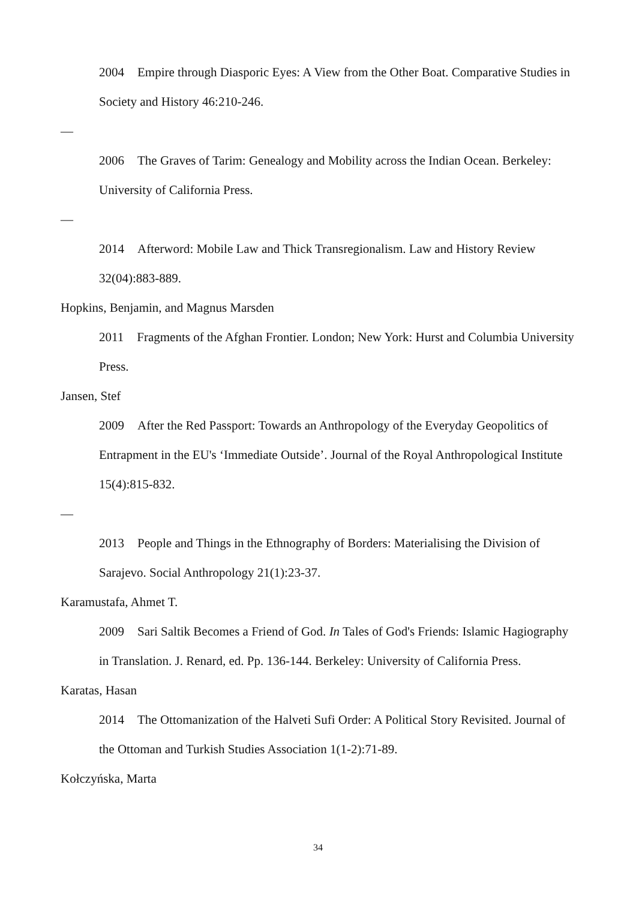2004 Empire through Diasporic Eyes: A View from the Other Boat. Comparative Studies in Society and History 46:210-246.
—
2006 The Graves of Tarim: Genealogy and Mobility across the Indian Ocean. Berkeley: University of California Press.
—
2014 Afterword: Mobile Law and Thick Transregionalism. Law and History Review 32(04):883-889.
Hopkins, Benjamin, and Magnus Marsden
2011 Fragments of the Afghan Frontier. London; New York: Hurst and Columbia University Press.
Jansen, Stef
2009 After the Red Passport: Towards an Anthropology of the Everyday Geopolitics of Entrapment in the EU's ‘Immediate Outside’. Journal of the Royal Anthropological Institute 15(4):815-832.
—
2013 People and Things in the Ethnography of Borders: Materialising the Division of Sarajevo. Social Anthropology 21(1):23-37.
Karamustafa, Ahmet T.
2009 Sari Saltik Becomes a Friend of God. In Tales of God's Friends: Islamic Hagiography in Translation. J. Renard, ed. Pp. 136-144. Berkeley: University of California Press.
Karatas, Hasan
2014 The Ottomanization of the Halveti Sufi Order: A Political Story Revisited. Journal of the Ottoman and Turkish Studies Association 1(1-2):71-89.
Kołczyńska, Marta
34